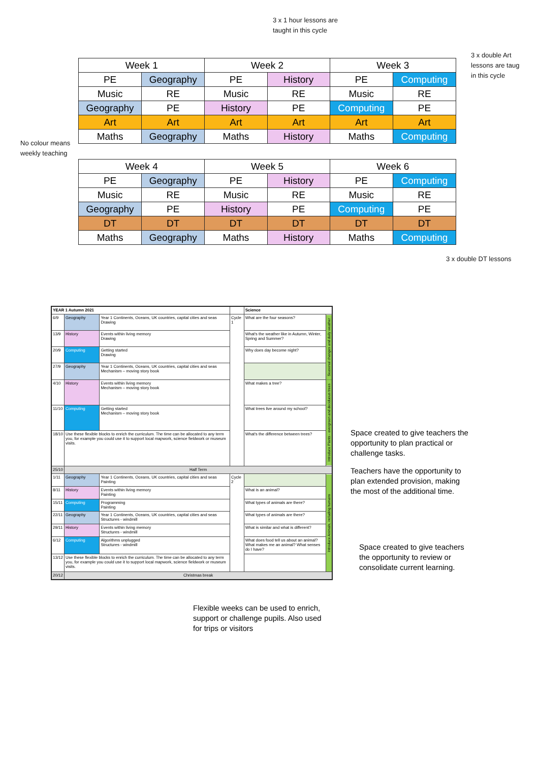3 x 1 hour lessons are
taught in this cycle
3 x double Art
lessons are taug
in this cycle
No colour means
weekly teaching
3 x double DT lessons
| Week 1 | | Week 2 | | Week 3 | |
| PE | Geography | PE | History | PE | Computing |
| Music | RE | Music | RE | Music | RE |
| Geography | PE | History | PE | Computing | PE |
| Art | Art | Art | Art | Art | Art |
| Maths | Geography | Maths | History | Maths | Computing |
| Week 4 | | Week 5 | | Week 6 | |
| PE | Geography | PE | History | PE | Computing |
| Music | RE | Music | RE | Music | RE |
| Geography | PE | History | PE | Computing | PE |
| DT | DT | DT | DT | DT | DT |
| Maths | Geography | Maths | History | Maths | Computing |
| YEAR 1 Autumn 2021 | | | | Science | |
| 6/9 | Geography | Year 1 Continents, Oceans, UK countries, capital cities and seas Drawing | Cycle 1 | What are the four seasons? | Seasonal changes and daily weather |
| 13/9 | History | Events within living memory Drawing | | What's the weather like in Autumn, Winter, Spring and Summer? | |
| 20/9 | Computing | Getting started Drawing | | Why does day become night? | |
| 27/9 | Geography | Year 1 Continents, Oceans, UK countries, capital cities and seas Mechanism – moving story book | | | |
| 4/10 | History | Events within living memory Mechanism – moving story book | | What makes a tree? | Introduce Plants - evergreen and deciduous trees |
| 11/10 | Computing | Getting started Mechanism – moving story book | | What trees live around my school? | |
| 18/10 | Use these flexible blocks to enrich the curriculum. The time can be allocated to any term you, for example you could use it to support local mapwork, science fieldwork or museum visits. | | | What's the difference between trees? | |
| 25/10 | Half Term | | | | |
| 1/11 | Geography | Year 1 Continents, Oceans, UK countries, capital cities and seas Painting | Cycle 2 | | Introduce Animals, including humans |
| 8/11 | History | Events within living memory Painting | | What is an animal? | |
| 15/11 | Computing | Programming Painting | | What types of animals are there? | |
| 22/11 | Geography | Year 1 Continents, Oceans, UK countries, capital cities and seas Structures - windmill | | What types of animals are there? | |
| 29/11 | History | Events within living memory Structures - windmill | | What is similar and what is different? | |
| 6/12 | Computing | Algorithms unplugged Structures - windmill | | What does food tell us about an animal? What makes me an animal? What senses do I have? | |
| 13/12 | Use these flexible blocks to enrich the curriculum. The time can be allocated to any term you, for example you could use it to support local mapwork, science fieldwork or museum visits. | | | | |
| 20/12 | Christmas break | | | | |
Space created to give teachers the opportunity to plan practical or challenge tasks.
Teachers have the opportunity to plan extended provision, making the most of the additional time.
Space created to give teachers the opportunity to review or consolidate current learning.
Flexible weeks can be used to enrich, support or challenge pupils. Also used for trips or visitors